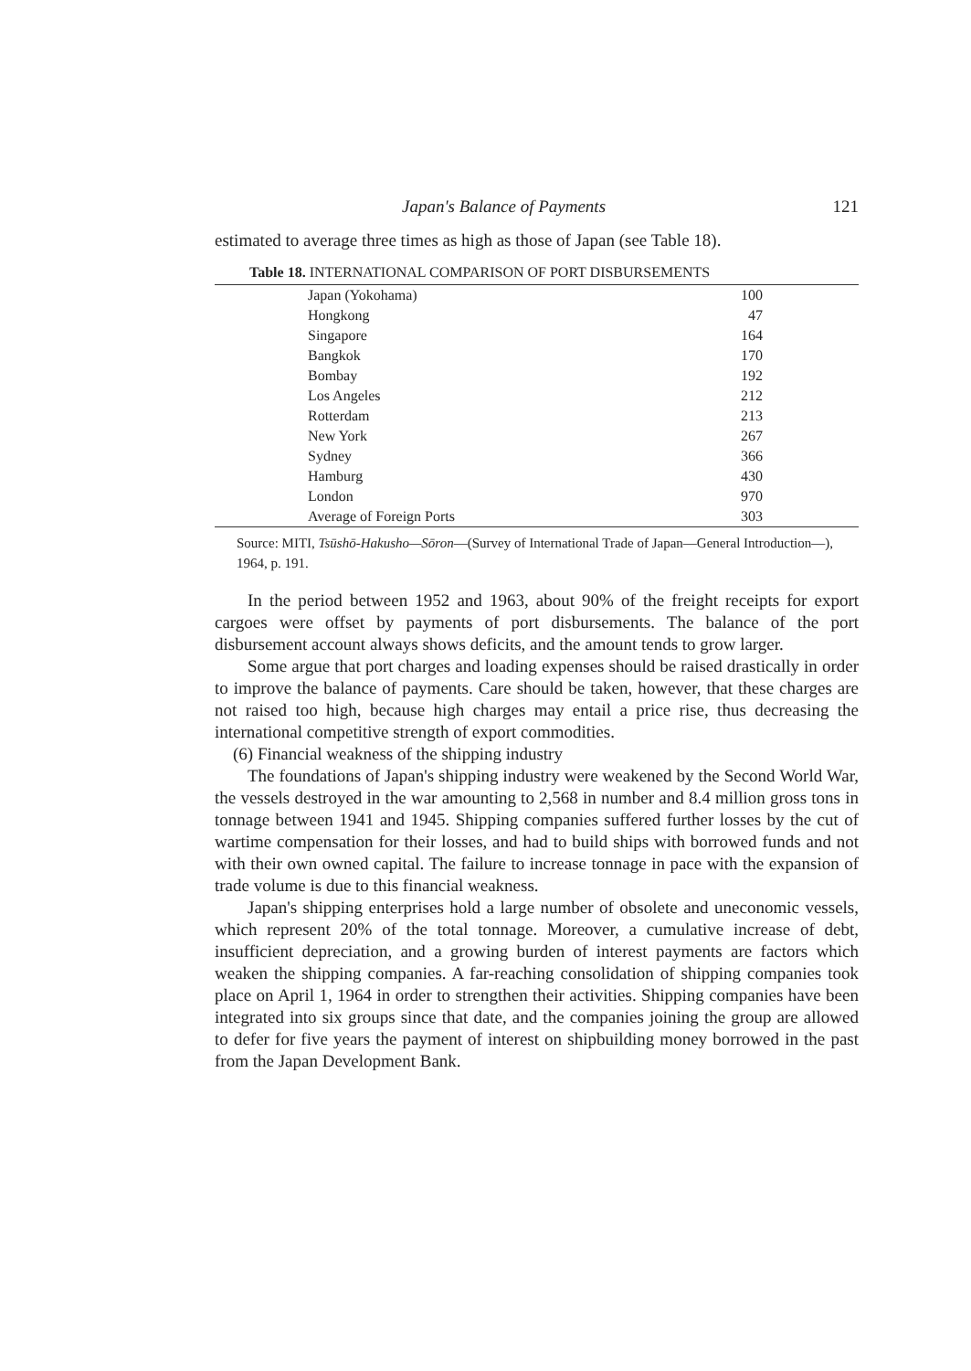Japan's Balance of Payments 121
estimated to average three times as high as those of Japan (see Table 18).
Table 18. INTERNATIONAL COMPARISON OF PORT DISBURSEMENTS
| Japan (Yokohama) | 100 |
| Hongkong | 47 |
| Singapore | 164 |
| Bangkok | 170 |
| Bombay | 192 |
| Los Angeles | 212 |
| Rotterdam | 213 |
| New York | 267 |
| Sydney | 366 |
| Hamburg | 430 |
| London | 970 |
| Average of Foreign Ports | 303 |
Source: MITI, Tsūshō-Hakusho—Sōron—(Survey of International Trade of Japan—General Introduction—), 1964, p. 191.
In the period between 1952 and 1963, about 90% of the freight receipts for export cargoes were offset by payments of port disbursements. The balance of the port disbursement account always shows deficits, and the amount tends to grow larger.
Some argue that port charges and loading expenses should be raised drastically in order to improve the balance of payments. Care should be taken, however, that these charges are not raised too high, because high charges may entail a price rise, thus decreasing the international competitive strength of export commodities.
(6) Financial weakness of the shipping industry
The foundations of Japan's shipping industry were weakened by the Second World War, the vessels destroyed in the war amounting to 2,568 in number and 8.4 million gross tons in tonnage between 1941 and 1945. Shipping companies suffered further losses by the cut of wartime compensation for their losses, and had to build ships with borrowed funds and not with their own owned capital. The failure to increase tonnage in pace with the expansion of trade volume is due to this financial weakness.
Japan's shipping enterprises hold a large number of obsolete and uneconomic vessels, which represent 20% of the total tonnage. Moreover, a cumulative increase of debt, insufficient depreciation, and a growing burden of interest payments are factors which weaken the shipping companies. A far-reaching consolidation of shipping companies took place on April 1, 1964 in order to strengthen their activities. Shipping companies have been integrated into six groups since that date, and the companies joining the group are allowed to defer for five years the payment of interest on shipbuilding money borrowed in the past from the Japan Development Bank.